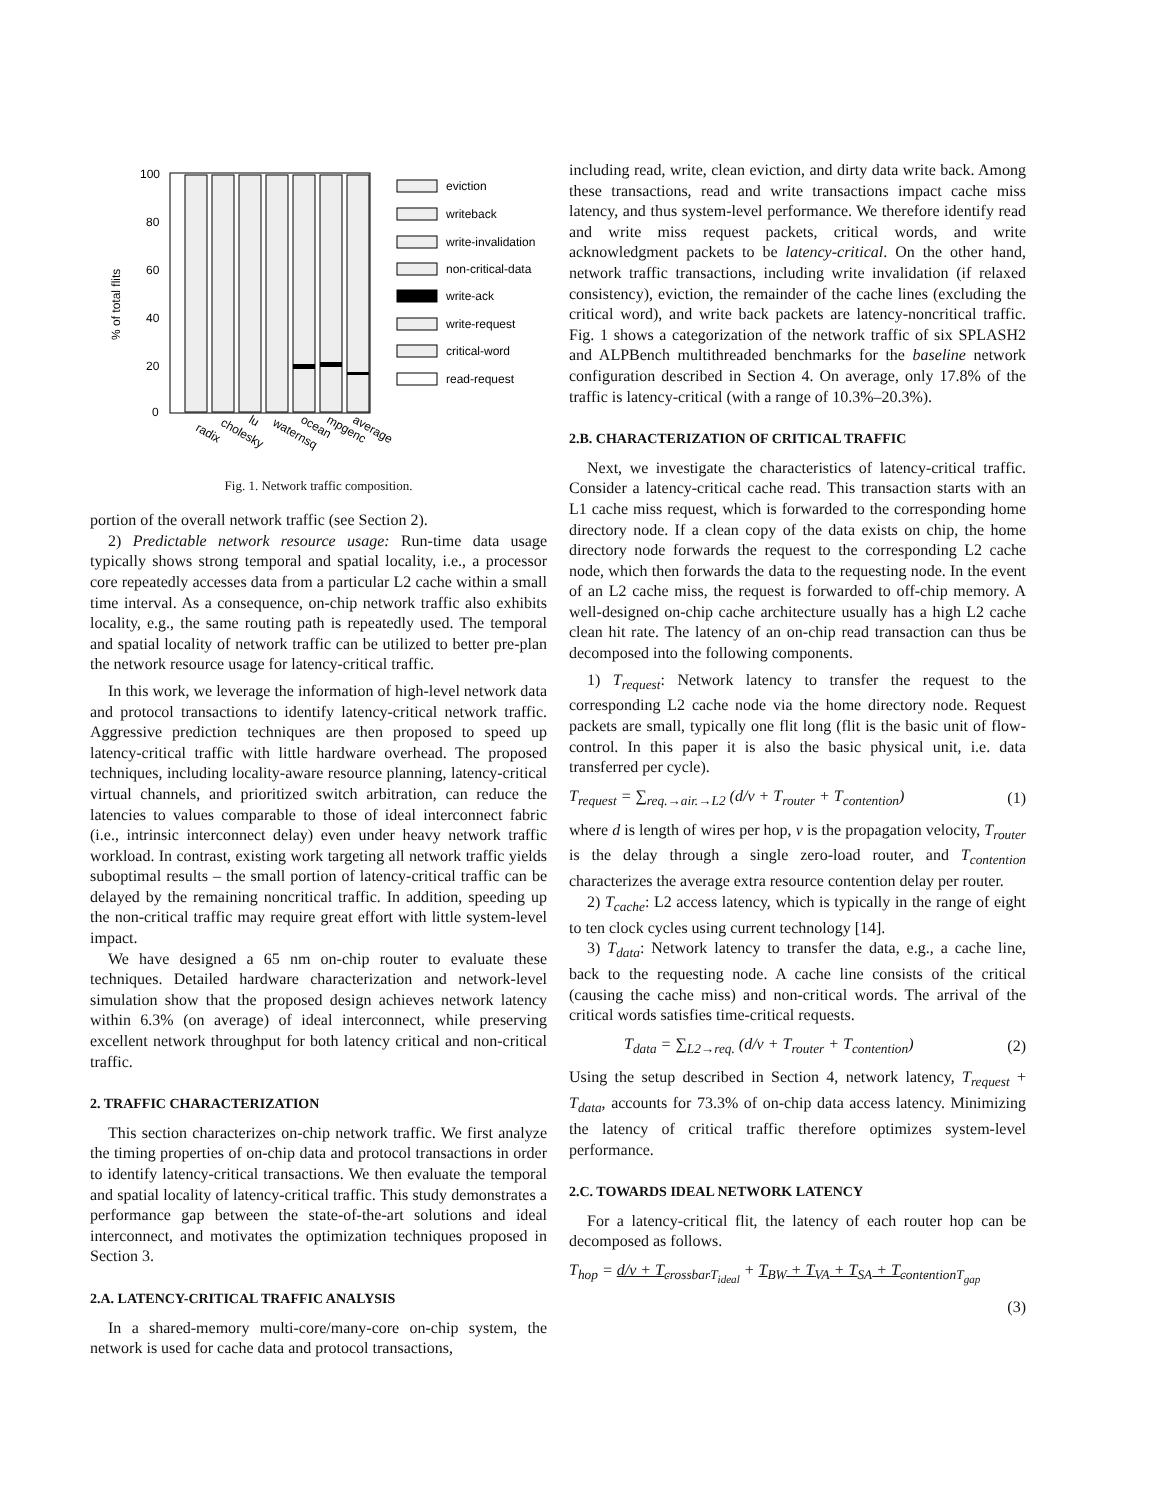100
80
60
40
20
0
% of total flits
radix
cholesky
lu
waternsq
ocean
mpgenc
average
eviction
writeback
write-invalidation
non-critical-data
write-ack
write-request
critical-word
read-request
Fig. 1. Network traffic composition.
portion of the overall network traffic (see Section 2).
2) Predictable network resource usage: Run-time data usage typically shows strong temporal and spatial locality, i.e., a processor core repeatedly accesses data from a particular L2 cache within a small time interval. As a consequence, on-chip network traffic also exhibits locality, e.g., the same routing path is repeatedly used. The temporal and spatial locality of network traffic can be utilized to better pre-plan the network resource usage for latency-critical traffic.
In this work, we leverage the information of high-level network data and protocol transactions to identify latency-critical network traffic. Aggressive prediction techniques are then proposed to speed up latency-critical traffic with little hardware overhead. The proposed techniques, including locality-aware resource planning, latency-critical virtual channels, and prioritized switch arbitration, can reduce the latencies to values comparable to those of ideal interconnect fabric (i.e., intrinsic interconnect delay) even under heavy network traffic workload. In contrast, existing work targeting all network traffic yields suboptimal results – the small portion of latency-critical traffic can be delayed by the remaining noncritical traffic. In addition, speeding up the non-critical traffic may require great effort with little system-level impact.
We have designed a 65 nm on-chip router to evaluate these techniques. Detailed hardware characterization and network-level simulation show that the proposed design achieves network latency within 6.3% (on average) of ideal interconnect, while preserving excellent network throughput for both latency critical and non-critical traffic.
2. TRAFFIC CHARACTERIZATION
This section characterizes on-chip network traffic. We first analyze the timing properties of on-chip data and protocol transactions in order to identify latency-critical transactions. We then evaluate the temporal and spatial locality of latency-critical traffic. This study demonstrates a performance gap between the state-of-the-art solutions and ideal interconnect, and motivates the optimization techniques proposed in Section 3.
2.A. LATENCY-CRITICAL TRAFFIC ANALYSIS
In a shared-memory multi-core/many-core on-chip system, the network is used for cache data and protocol transactions,
including read, write, clean eviction, and dirty data write back. Among these transactions, read and write transactions impact cache miss latency, and thus system-level performance. We therefore identify read and write miss request packets, critical words, and write acknowledgment packets to be latency-critical. On the other hand, network traffic transactions, including write invalidation (if relaxed consistency), eviction, the remainder of the cache lines (excluding the critical word), and write back packets are latency-noncritical traffic. Fig. 1 shows a categorization of the network traffic of six SPLASH2 and ALPBench multithreaded benchmarks for the baseline network configuration described in Section 4. On average, only 17.8% of the traffic is latency-critical (with a range of 10.3%–20.3%).
2.B. CHARACTERIZATION OF CRITICAL TRAFFIC
Next, we investigate the characteristics of latency-critical traffic. Consider a latency-critical cache read. This transaction starts with an L1 cache miss request, which is forwarded to the corresponding home directory node. If a clean copy of the data exists on chip, the home directory node forwards the request to the corresponding L2 cache node, which then forwards the data to the requesting node. In the event of an L2 cache miss, the request is forwarded to off-chip memory. A well-designed on-chip cache architecture usually has a high L2 cache clean hit rate. The latency of an on-chip read transaction can thus be decomposed into the following components.
1) T<sub>request</sub>: Network latency to transfer the request to the corresponding L2 cache node via the home directory node. Request packets are small, typically one flit long (flit is the basic unit of flow-control. In this paper it is also the basic physical unit, i.e. data transferred per cycle).
T<sub>request</sub> = ∑<sub>req.→air.→L2</sub> (d/v + T<sub>router</sub> + T<sub>contention</sub>) (1)
where d is length of wires per hop, v is the propagation velocity, T<sub>router</sub> is the delay through a single zero-load router, and T<sub>contention</sub> characterizes the average extra resource contention delay per router.
2) T<sub>cache</sub>: L2 access latency, which is typically in the range of eight to ten clock cycles using current technology [14].
3) T<sub>data</sub>: Network latency to transfer the data, e.g., a cache line, back to the requesting node. A cache line consists of the critical (causing the cache miss) and non-critical words. The arrival of the critical words satisfies time-critical requests.
T<sub>data</sub> = ∑<sub>L2→req.</sub> (d/v + T<sub>router</sub> + T<sub>contention</sub>) (2)
Using the setup described in Section 4, network latency, T<sub>request</sub> + T<sub>data</sub>, accounts for 73.3% of on-chip data access latency. Minimizing the latency of critical traffic therefore optimizes system-level performance.
2.C. TOWARDS IDEAL NETWORK LATENCY
For a latency-critical flit, the latency of each router hop can be decomposed as follows.
T<sub>hop</sub> = d/v + T<sub>crossbar</sub><sub>T<sub>ideal</sub></sub> + T<sub>BW</sub> + T<sub>VA</sub> + T<sub>SA</sub> + T<sub>contention</sub><sub>T<sub>gap</sub></sub>
(3)